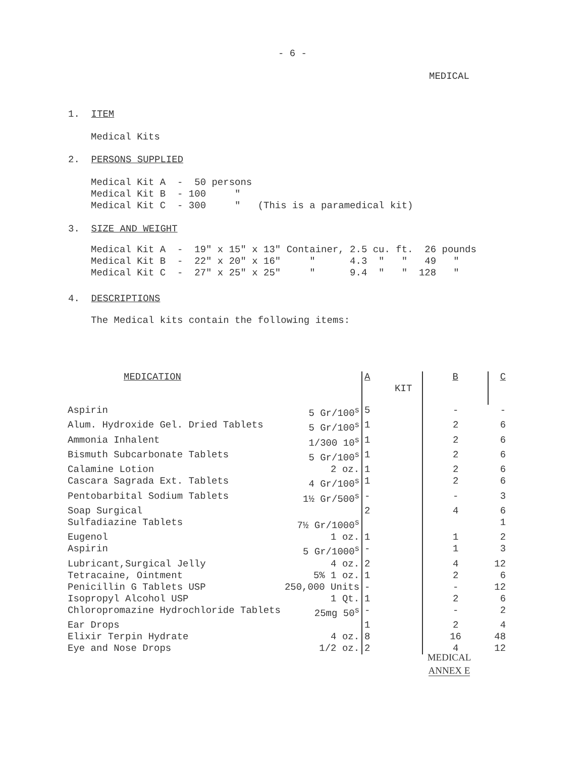- 6 -
MEDICAL
1. ITEM
Medical Kits
2. PERSONS SUPPLIED
Medical Kit A - 50 persons Medical Kit B - 100 " Medical Kit C - 300 " (This is a paramedical kit)
3. SIZE AND WEIGHT
Medical Kit A - 19" x 15" x 13" Container, 2.5 cu. ft. 26 pounds Medical Kit B - 22" x 20" x 16" " 4.3 " " 49 " Medical Kit C - 27" x 25" x 25" " 9.4 " " 128 "
4. DESCRIPTIONS
The Medical kits contain the following items:
| MEDICATION | | A KIT | B | C |
| --- | --- | --- | --- | --- |
| Aspirin | 5 Gr/100<sup>s</sup> | 5 | - | - |
| Alum. Hydroxide Gel. Dried Tablets | 5 Gr/100<sup>s</sup> | 1 | 2 | 6 |
| Ammonia Inhalent | 1/300 10<sup>s</sup> | 1 | 2 | 6 |
| Bismuth Subcarbonate Tablets | 5 Gr/100<sup>s</sup> | 1 | 2 | 6 |
| Calamine Lotion | 2 oz. | 1 | 2 | 6 |
| Cascara Sagrada Ext. Tablets | 4 Gr/100<sup>s</sup> | 1 | 2 | 6 |
| Pentobarbital Sodium Tablets | 1½ Gr/500<sup>s</sup> | - | - | 3 |
| Soap Surgical | | 2 | 4 | 6 |
| Sulfadiazine Tablets | 7½ Gr/1000<sup>s</sup> | | | 1 |
| Eugenol | 1 oz. | 1 | 1 | 2 |
| Aspirin | 5 Gr/1000<sup>s</sup> | - | 1 | 3 |
| Lubricant,Surgical Jelly | 4 oz. | 2 | 4 | 12 |
| Tetracaine, Ointment | 5% 1 oz. | 1 | 2 | 6 |
| Penicillin G Tablets USP | 250,000 Units | - | - | 12 |
| Isopropyl Alcohol USP | 1 Qt. | 1 | 2 | 6 |
| Chloropromazine Hydrochloride Tablets | 25mg 50<sup>s</sup> | - | - | 2 |
| Ear Drops | | 1 | 2 | 4 |
| Elixir Terpin Hydrate | 4 oz. | 8 | 16 | 48 |
| Eye and Nose Drops | 1/2 oz. | 2 | 4 | 12 |
MEDICAL
ANNEX E